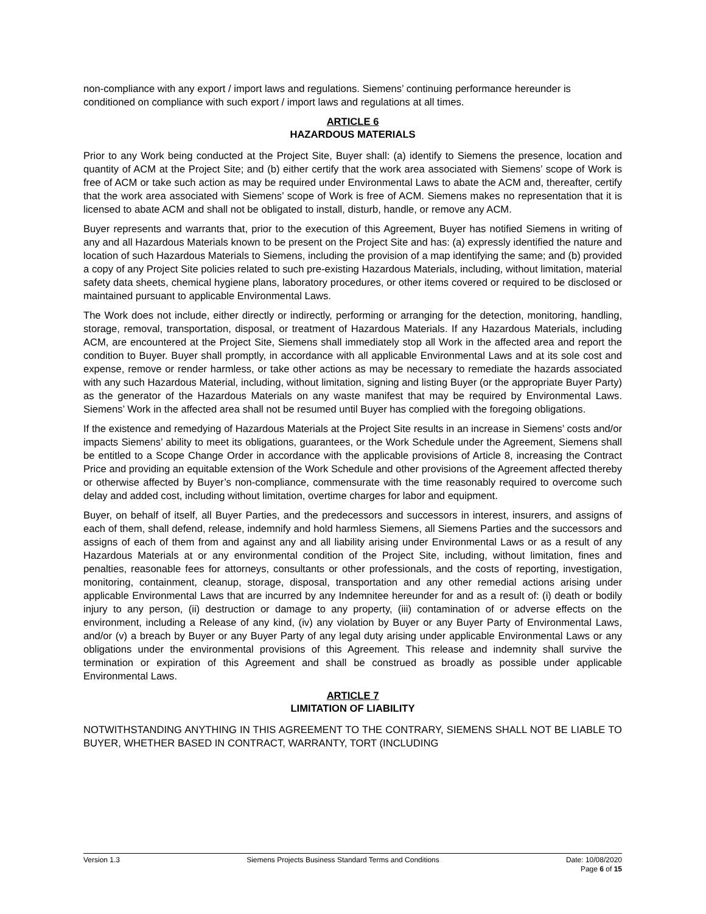non-compliance with any export / import laws and regulations. Siemens’ continuing performance hereunder is conditioned on compliance with such export / import laws and regulations at all times.
ARTICLE 6
HAZARDOUS MATERIALS
Prior to any Work being conducted at the Project Site, Buyer shall: (a) identify to Siemens the presence, location and quantity of ACM at the Project Site; and (b) either certify that the work area associated with Siemens’ scope of Work is free of ACM or take such action as may be required under Environmental Laws to abate the ACM and, thereafter, certify that the work area associated with Siemens’ scope of Work is free of ACM. Siemens makes no representation that it is licensed to abate ACM and shall not be obligated to install, disturb, handle, or remove any ACM.
Buyer represents and warrants that, prior to the execution of this Agreement, Buyer has notified Siemens in writing of any and all Hazardous Materials known to be present on the Project Site and has: (a) expressly identified the nature and location of such Hazardous Materials to Siemens, including the provision of a map identifying the same; and (b) provided a copy of any Project Site policies related to such pre-existing Hazardous Materials, including, without limitation, material safety data sheets, chemical hygiene plans, laboratory procedures, or other items covered or required to be disclosed or maintained pursuant to applicable Environmental Laws.
The Work does not include, either directly or indirectly, performing or arranging for the detection, monitoring, handling, storage, removal, transportation, disposal, or treatment of Hazardous Materials. If any Hazardous Materials, including ACM, are encountered at the Project Site, Siemens shall immediately stop all Work in the affected area and report the condition to Buyer. Buyer shall promptly, in accordance with all applicable Environmental Laws and at its sole cost and expense, remove or render harmless, or take other actions as may be necessary to remediate the hazards associated with any such Hazardous Material, including, without limitation, signing and listing Buyer (or the appropriate Buyer Party) as the generator of the Hazardous Materials on any waste manifest that may be required by Environmental Laws. Siemens’ Work in the affected area shall not be resumed until Buyer has complied with the foregoing obligations.
If the existence and remedying of Hazardous Materials at the Project Site results in an increase in Siemens’ costs and/or impacts Siemens’ ability to meet its obligations, guarantees, or the Work Schedule under the Agreement, Siemens shall be entitled to a Scope Change Order in accordance with the applicable provisions of Article 8, increasing the Contract Price and providing an equitable extension of the Work Schedule and other provisions of the Agreement affected thereby or otherwise affected by Buyer’s non-compliance, commensurate with the time reasonably required to overcome such delay and added cost, including without limitation, overtime charges for labor and equipment.
Buyer, on behalf of itself, all Buyer Parties, and the predecessors and successors in interest, insurers, and assigns of each of them, shall defend, release, indemnify and hold harmless Siemens, all Siemens Parties and the successors and assigns of each of them from and against any and all liability arising under Environmental Laws or as a result of any Hazardous Materials at or any environmental condition of the Project Site, including, without limitation, fines and penalties, reasonable fees for attorneys, consultants or other professionals, and the costs of reporting, investigation, monitoring, containment, cleanup, storage, disposal, transportation and any other remedial actions arising under applicable Environmental Laws that are incurred by any Indemnitee hereunder for and as a result of: (i) death or bodily injury to any person, (ii) destruction or damage to any property, (iii) contamination of or adverse effects on the environment, including a Release of any kind, (iv) any violation by Buyer or any Buyer Party of Environmental Laws, and/or (v) a breach by Buyer or any Buyer Party of any legal duty arising under applicable Environmental Laws or any obligations under the environmental provisions of this Agreement. This release and indemnity shall survive the termination or expiration of this Agreement and shall be construed as broadly as possible under applicable Environmental Laws.
ARTICLE 7
LIMITATION OF LIABILITY
NOTWITHSTANDING ANYTHING IN THIS AGREEMENT TO THE CONTRARY, SIEMENS SHALL NOT BE LIABLE TO BUYER, WHETHER BASED IN CONTRACT, WARRANTY, TORT (INCLUDING
Version 1.3 Siemens Projects Business Standard Terms and Conditions Date: 10/08/2020
Page 6 of 15